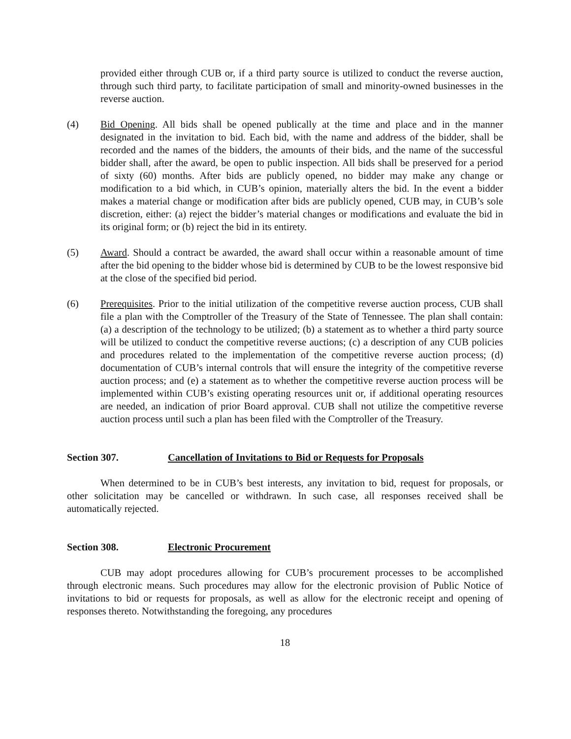provided either through CUB or, if a third party source is utilized to conduct the reverse auction, through such third party, to facilitate participation of small and minority-owned businesses in the reverse auction.
(4) Bid Opening. All bids shall be opened publically at the time and place and in the manner designated in the invitation to bid. Each bid, with the name and address of the bidder, shall be recorded and the names of the bidders, the amounts of their bids, and the name of the successful bidder shall, after the award, be open to public inspection. All bids shall be preserved for a period of sixty (60) months. After bids are publicly opened, no bidder may make any change or modification to a bid which, in CUB’s opinion, materially alters the bid. In the event a bidder makes a material change or modification after bids are publicly opened, CUB may, in CUB’s sole discretion, either: (a) reject the bidder’s material changes or modifications and evaluate the bid in its original form; or (b) reject the bid in its entirety.
(5) Award. Should a contract be awarded, the award shall occur within a reasonable amount of time after the bid opening to the bidder whose bid is determined by CUB to be the lowest responsive bid at the close of the specified bid period.
(6) Prerequisites. Prior to the initial utilization of the competitive reverse auction process, CUB shall file a plan with the Comptroller of the Treasury of the State of Tennessee. The plan shall contain: (a) a description of the technology to be utilized; (b) a statement as to whether a third party source will be utilized to conduct the competitive reverse auctions; (c) a description of any CUB policies and procedures related to the implementation of the competitive reverse auction process; (d) documentation of CUB’s internal controls that will ensure the integrity of the competitive reverse auction process; and (e) a statement as to whether the competitive reverse auction process will be implemented within CUB’s existing operating resources unit or, if additional operating resources are needed, an indication of prior Board approval. CUB shall not utilize the competitive reverse auction process until such a plan has been filed with the Comptroller of the Treasury.
Section 307. Cancellation of Invitations to Bid or Requests for Proposals
When determined to be in CUB’s best interests, any invitation to bid, request for proposals, or other solicitation may be cancelled or withdrawn. In such case, all responses received shall be automatically rejected.
Section 308. Electronic Procurement
CUB may adopt procedures allowing for CUB’s procurement processes to be accomplished through electronic means. Such procedures may allow for the electronic provision of Public Notice of invitations to bid or requests for proposals, as well as allow for the electronic receipt and opening of responses thereto. Notwithstanding the foregoing, any procedures
18